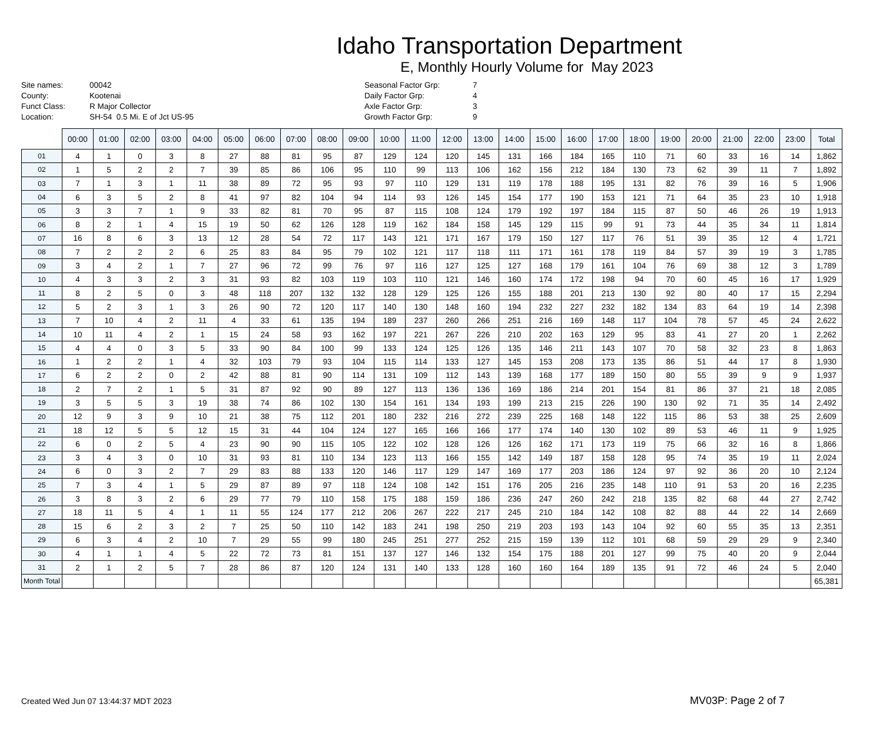Idaho Transportation Department
E, Monthly Hourly Volume for May 2023
Site names:
County:
Funct Class:
Location:
00042
Kootenai
R Major Collector
SH-54 0.5 Mi. E of Jct US-95
Seasonal Factor Grp:
Daily Factor Grp:
Axle Factor Grp:
Growth Factor Grp:
7
4
3
9
| | 00:00 | 01:00 | 02:00 | 03:00 | 04:00 | 05:00 | 06:00 | 07:00 | 08:00 | 09:00 | 10:00 | 11:00 | 12:00 | 13:00 | 14:00 | 15:00 | 16:00 | 17:00 | 18:00 | 19:00 | 20:00 | 21:00 | 22:00 | 23:00 | Total |
| --- | --- | --- | --- | --- | --- | --- | --- | --- | --- | --- | --- | --- | --- | --- | --- | --- | --- | --- | --- | --- | --- | --- | --- | --- | --- |
| 01 | 4 | 1 | 0 | 3 | 8 | 27 | 88 | 81 | 95 | 87 | 129 | 124 | 120 | 145 | 131 | 166 | 184 | 165 | 110 | 71 | 60 | 33 | 16 | 14 | 1,862 |
| 02 | 1 | 5 | 2 | 2 | 7 | 39 | 85 | 86 | 106 | 95 | 110 | 99 | 113 | 106 | 162 | 156 | 212 | 184 | 130 | 73 | 62 | 39 | 11 | 7 | 1,892 |
| 03 | 7 | 1 | 3 | 1 | 11 | 38 | 89 | 72 | 95 | 93 | 97 | 110 | 129 | 131 | 119 | 178 | 188 | 195 | 131 | 82 | 76 | 39 | 16 | 5 | 1,906 |
| 04 | 6 | 3 | 5 | 2 | 8 | 41 | 97 | 82 | 104 | 94 | 114 | 93 | 126 | 145 | 154 | 177 | 190 | 153 | 121 | 71 | 64 | 35 | 23 | 10 | 1,918 |
| 05 | 3 | 3 | 7 | 1 | 9 | 33 | 82 | 81 | 70 | 95 | 87 | 115 | 108 | 124 | 179 | 192 | 197 | 184 | 115 | 87 | 50 | 46 | 26 | 19 | 1,913 |
| 06 | 8 | 2 | 1 | 4 | 15 | 19 | 50 | 62 | 126 | 128 | 119 | 162 | 184 | 158 | 145 | 129 | 115 | 99 | 91 | 73 | 44 | 35 | 34 | 11 | 1,814 |
| 07 | 16 | 8 | 6 | 3 | 13 | 12 | 28 | 54 | 72 | 117 | 143 | 121 | 171 | 167 | 179 | 150 | 127 | 117 | 76 | 51 | 39 | 35 | 12 | 4 | 1,721 |
| 08 | 7 | 2 | 2 | 2 | 6 | 25 | 83 | 84 | 95 | 79 | 102 | 121 | 117 | 118 | 111 | 171 | 161 | 178 | 119 | 84 | 57 | 39 | 19 | 3 | 1,785 |
| 09 | 3 | 4 | 2 | 1 | 7 | 27 | 96 | 72 | 99 | 76 | 97 | 116 | 127 | 125 | 127 | 168 | 179 | 161 | 104 | 76 | 69 | 38 | 12 | 3 | 1,789 |
| 10 | 4 | 3 | 3 | 2 | 3 | 31 | 93 | 82 | 103 | 119 | 103 | 110 | 121 | 146 | 160 | 174 | 172 | 198 | 94 | 70 | 60 | 45 | 16 | 17 | 1,929 |
| 11 | 8 | 2 | 5 | 0 | 3 | 48 | 118 | 207 | 132 | 132 | 128 | 129 | 125 | 126 | 155 | 188 | 201 | 213 | 130 | 92 | 80 | 40 | 17 | 15 | 2,294 |
| 12 | 5 | 2 | 3 | 1 | 3 | 26 | 90 | 72 | 120 | 117 | 140 | 130 | 148 | 160 | 194 | 232 | 227 | 232 | 182 | 134 | 83 | 64 | 19 | 14 | 2,398 |
| 13 | 7 | 10 | 4 | 2 | 11 | 4 | 33 | 61 | 135 | 194 | 189 | 237 | 260 | 266 | 251 | 216 | 169 | 148 | 117 | 104 | 78 | 57 | 45 | 24 | 2,622 |
| 14 | 10 | 11 | 4 | 2 | 1 | 15 | 24 | 58 | 93 | 162 | 197 | 221 | 267 | 226 | 210 | 202 | 163 | 129 | 95 | 83 | 41 | 27 | 20 | 1 | 2,262 |
| 15 | 4 | 4 | 0 | 3 | 5 | 33 | 90 | 84 | 100 | 99 | 133 | 124 | 125 | 126 | 135 | 146 | 211 | 143 | 107 | 70 | 58 | 32 | 23 | 8 | 1,863 |
| 16 | 1 | 2 | 2 | 1 | 4 | 32 | 103 | 79 | 93 | 104 | 115 | 114 | 133 | 127 | 145 | 153 | 208 | 173 | 135 | 86 | 51 | 44 | 17 | 8 | 1,930 |
| 17 | 6 | 2 | 2 | 0 | 2 | 42 | 88 | 81 | 90 | 114 | 131 | 109 | 112 | 143 | 139 | 168 | 177 | 189 | 150 | 80 | 55 | 39 | 9 | 9 | 1,937 |
| 18 | 2 | 7 | 2 | 1 | 5 | 31 | 87 | 92 | 90 | 89 | 127 | 113 | 136 | 136 | 169 | 186 | 214 | 201 | 154 | 81 | 86 | 37 | 21 | 18 | 2,085 |
| 19 | 3 | 5 | 5 | 3 | 19 | 38 | 74 | 86 | 102 | 130 | 154 | 161 | 134 | 193 | 199 | 213 | 215 | 226 | 190 | 130 | 92 | 71 | 35 | 14 | 2,492 |
| 20 | 12 | 9 | 3 | 9 | 10 | 21 | 38 | 75 | 112 | 201 | 180 | 232 | 216 | 272 | 239 | 225 | 168 | 148 | 122 | 115 | 86 | 53 | 38 | 25 | 2,609 |
| 21 | 18 | 12 | 5 | 5 | 12 | 15 | 31 | 44 | 104 | 124 | 127 | 165 | 166 | 166 | 177 | 174 | 140 | 130 | 102 | 89 | 53 | 46 | 11 | 9 | 1,925 |
| 22 | 6 | 0 | 2 | 5 | 4 | 23 | 90 | 90 | 115 | 105 | 122 | 102 | 128 | 126 | 126 | 162 | 171 | 173 | 119 | 75 | 66 | 32 | 16 | 8 | 1,866 |
| 23 | 3 | 4 | 3 | 0 | 10 | 31 | 93 | 81 | 110 | 134 | 123 | 113 | 166 | 155 | 142 | 149 | 187 | 158 | 128 | 95 | 74 | 35 | 19 | 11 | 2,024 |
| 24 | 6 | 0 | 3 | 2 | 7 | 29 | 83 | 88 | 133 | 120 | 146 | 117 | 129 | 147 | 169 | 177 | 203 | 186 | 124 | 97 | 92 | 36 | 20 | 10 | 2,124 |
| 25 | 7 | 3 | 4 | 1 | 5 | 29 | 87 | 89 | 97 | 118 | 124 | 108 | 142 | 151 | 176 | 205 | 216 | 235 | 148 | 110 | 91 | 53 | 20 | 16 | 2,235 |
| 26 | 3 | 8 | 3 | 2 | 6 | 29 | 77 | 79 | 110 | 158 | 175 | 188 | 159 | 186 | 236 | 247 | 260 | 242 | 218 | 135 | 82 | 68 | 44 | 27 | 2,742 |
| 27 | 18 | 11 | 5 | 4 | 1 | 11 | 55 | 124 | 177 | 212 | 206 | 267 | 222 | 217 | 245 | 210 | 184 | 142 | 108 | 82 | 88 | 44 | 22 | 14 | 2,669 |
| 28 | 15 | 6 | 2 | 3 | 2 | 7 | 25 | 50 | 110 | 142 | 183 | 241 | 198 | 250 | 219 | 203 | 193 | 143 | 104 | 92 | 60 | 55 | 35 | 13 | 2,351 |
| 29 | 6 | 3 | 4 | 2 | 10 | 7 | 29 | 55 | 99 | 180 | 245 | 251 | 277 | 252 | 215 | 159 | 139 | 112 | 101 | 68 | 59 | 29 | 29 | 9 | 2,340 |
| 30 | 4 | 1 | 1 | 4 | 5 | 22 | 72 | 73 | 81 | 151 | 137 | 127 | 146 | 132 | 154 | 175 | 188 | 201 | 127 | 99 | 75 | 40 | 20 | 9 | 2,044 |
| 31 | 2 | 1 | 2 | 5 | 7 | 28 | 86 | 87 | 120 | 124 | 131 | 140 | 133 | 128 | 160 | 160 | 164 | 189 | 135 | 91 | 72 | 46 | 24 | 5 | 2,040 |
| Month Total | | | | | | | | | | | | | | | | | | | | | | | | | 65,381 |
Created Wed Jun 07 13:44:37 MDT 2023
MV03P: Page 2 of 7